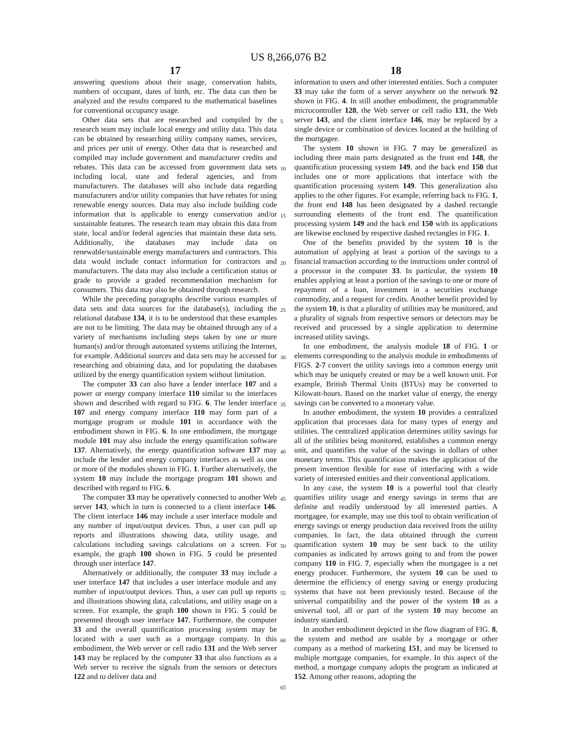US 8,266,076 B2
17
answering questions about their usage, conservation habits, numbers of occupant, dates of birth, etc. The data can then be analyzed and the results compared to the mathematical baselines for conventional occupancy usage.
Other data sets that are researched and compiled by the research team may include local energy and utility data. This data can be obtained by researching utility company names, services, and prices per unit of energy. Other data that is researched and compiled may include government and manufacturer credits and rebates. This data can be accessed from government data sets including local, state and federal agencies, and from manufacturers. The databases will also include data regarding manufacturers and/or utility companies that have rebates for using renewable energy sources. Data may also include building code information that is applicable to energy conservation and/or sustainable features. The research team may obtain this data from state, local and/or federal agencies that maintain these data sets. Additionally, the databases may include data on renewable/sustainable energy manufacturers and contractors. This data would include contact information for contractors and manufacturers. The data may also include a certification status or grade to provide a graded recommendation mechanism for consumers. This data may also be obtained through research.
While the preceding paragraphs describe various examples of data sets and data sources for the database(s), including the relational database 134, it is to be understood that these examples are not to be limiting. The data may be obtained through any of a variety of mechanisms including steps taken by one or more human(s) and/or through automated systems utilizing the Internet, for example. Additional sources and data sets may be accessed for researching and obtaining data, and for populating the databases utilized by the energy quantification system without limitation.
The computer 33 can also have a lender interface 107 and a power or energy company interface 110 similar to the interfaces shown and described with regard to FIG. 6. The lender interface 107 and energy company interface 110 may form part of a mortgage program or module 101 in accordance with the embodiment shown in FIG. 6. In one embodiment, the mortgage module 101 may also include the energy quantification software 137. Alternatively, the energy quantification software 137 may include the lender and energy company interfaces as well as one or more of the modules shown in FIG. 1. Further alternatively, the system 10 may include the mortgage program 101 shown and described with regard to FIG. 6.
The computer 33 may be operatively connected to another Web server 143, which in turn is connected to a client interface 146. The client interface 146 may include a user interface module and any number of input/output devices. Thus, a user can pull up reports and illustrations showing data, utility usage, and calculations including savings calculations on a screen. For example, the graph 100 shown in FIG. 5 could be presented through user interface 147.
Alternatively or additionally, the computer 33 may include a user interface 147 that includes a user interface module and any number of input/output devices. Thus, a user can pull up reports and illustrations showing data, calculations, and utility usage on a screen. For example, the graph 100 shown in FIG. 5 could be presented through user interface 147. Furthermore, the computer 33 and the overall quantification processing system may be located with a user such as a mortgage company. In this embodiment, the Web server or cell radio 131 and the Web server 143 may be replaced by the computer 33 that also functions as a Web server to receive the signals from the sensors or detectors 122 and to deliver data and
18
information to users and other interested entities. Such a computer 33 may take the form of a server anywhere on the network 92 shown in FIG. 4. In still another embodiment, the programmable microcontroller 128, the Web server or cell radio 131, the Web server 143, and the client interface 146, may be replaced by a single device or combination of devices located at the building of the mortgagee.
The system 10 shown in FIG. 7 may be generalized as including three main parts designated as the front end 148, the quantification processing system 149, and the back end 150 that includes one or more applications that interface with the quantification processing system 149. This generalization also applies to the other figures. For example, referring back to FIG. 1, the front end 148 has been designated by a dashed rectangle surrounding elements of the front end. The quantification processing system 149 and the back end 150 with its applications are likewise enclosed by respective dashed rectangles in FIG. 1.
One of the benefits provided by the system 10 is the automation of applying at least a portion of the savings to a financial transaction according to the instructions under control of a processor in the computer 33. In particular, the system 10 enables applying at least a portion of the savings to one or more of repayment of a loan, investment in a securities exchange commodity, and a request for credits. Another benefit provided by the system 10, is that a plurality of utilities may be monitored, and a plurality of signals from respective sensors or detectors may be received and processed by a single application to determine increased utility savings.
In one embodiment, the analysis module 18 of FIG. 1 or elements corresponding to the analysis module in embodiments of FIGS. 2-7 convert the utility savings into a common energy unit which may be uniquely created or may be a well known unit. For example, British Thermal Units (BTUs) may be converted to Kilowatt-hours. Based on the market value of energy, the energy savings can be converted to a monetary value.
In another embodiment, the system 10 provides a centralized application that processes data for many types of energy and utilities. The centralized application determines utility savings for all of the utilities being monitored, establishes a common energy unit, and quantifies the value of the savings in dollars of other monetary terms. This quantification makes the application of the present invention flexible for ease of interfacing with a wide variety of interested entities and their conventional applications.
In any case, the system 10 is a powerful tool that clearly quantifies utility usage and energy savings in terms that are definite and readily understood by all interested parties. A mortgagee, for example, may use this tool to obtain verification of energy savings or energy production data received from the utility companies. In fact, the data obtained through the current quantification system 10 may be sent back to the utility companies as indicated by arrows going to and from the power company 110 in FIG. 7, especially when the mortgagee is a net energy producer. Furthermore, the system 10 can be used to determine the efficiency of energy saving or energy producing systems that have not been previously tested. Because of the universal compatibility and the power of the system 10 as a universal tool, all or part of the system 10 may become an industry standard.
In another embodiment depicted in the flow diagram of FIG. 8, the system and method are usable by a mortgage or other company as a method of marketing 151, and may be licensed to multiple mortgage companies, for example. In this aspect of the method, a mortgage company adopts the program as indicated at 152. Among other reasons, adopting the
5
10
15
20
25
30
35
40
45
50
55
60
65